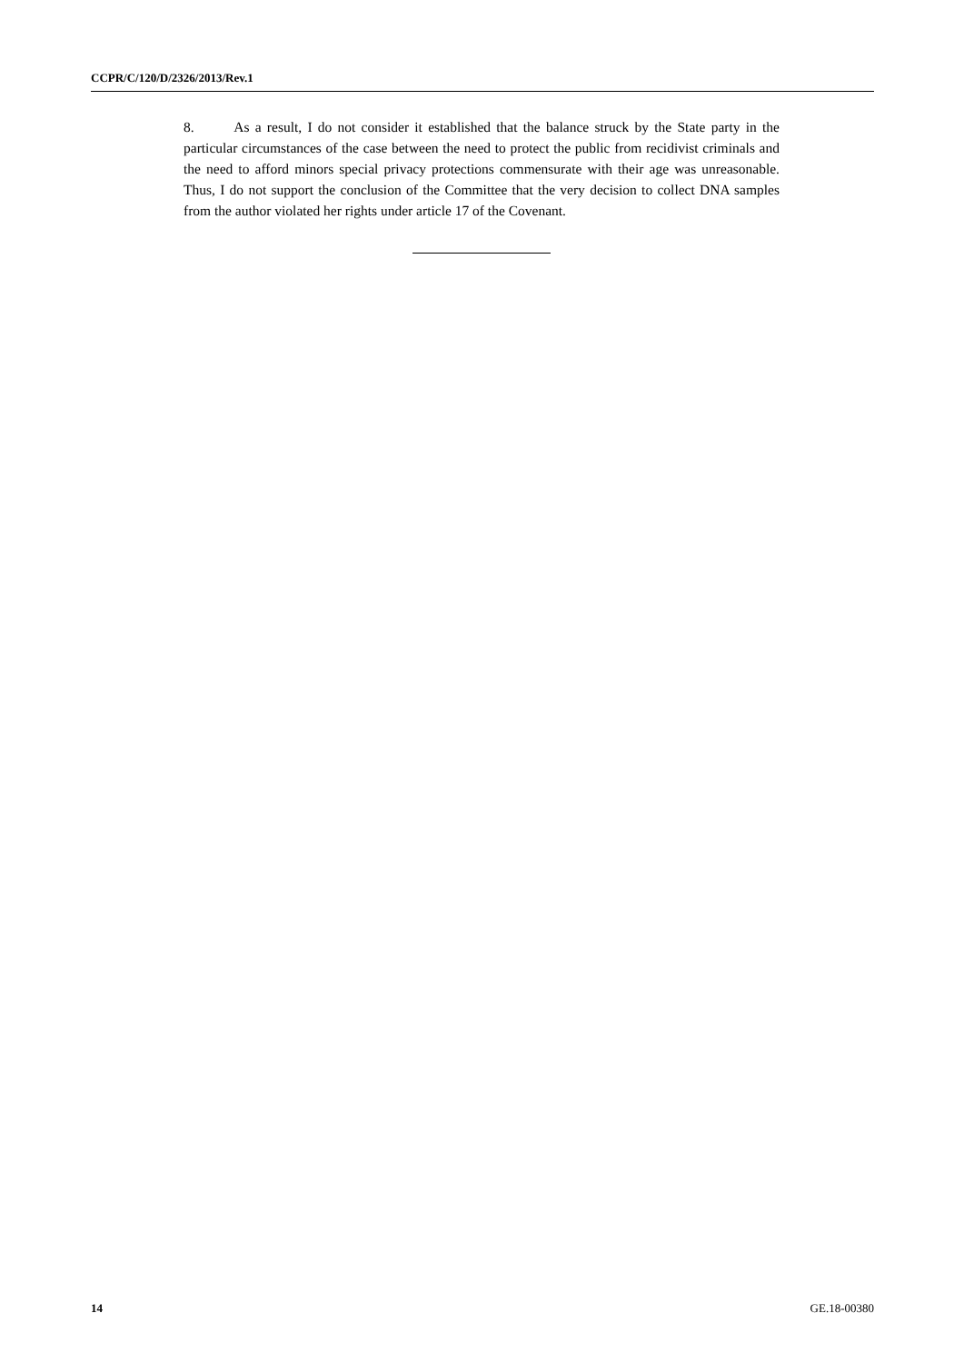CCPR/C/120/D/2326/2013/Rev.1
8. As a result, I do not consider it established that the balance struck by the State party in the particular circumstances of the case between the need to protect the public from recidivist criminals and the need to afford minors special privacy protections commensurate with their age was unreasonable. Thus, I do not support the conclusion of the Committee that the very decision to collect DNA samples from the author violated her rights under article 17 of the Covenant.
14 GE.18-00380